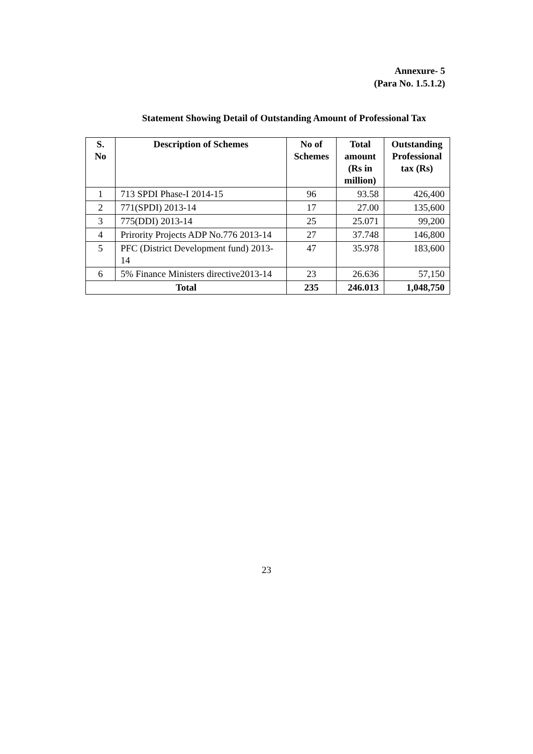Annexure- 5
(Para No. 1.5.1.2)
Statement Showing Detail of Outstanding Amount of Professional Tax
| S. No | Description of Schemes | No of Schemes | Total amount (Rs in million) | Outstanding Professional tax (Rs) |
| --- | --- | --- | --- | --- |
| 1 | 713 SPDI Phase-I 2014-15 | 96 | 93.58 | 426,400 |
| 2 | 771(SPDI) 2013-14 | 17 | 27.00 | 135,600 |
| 3 | 775(DDI) 2013-14 | 25 | 25.071 | 99,200 |
| 4 | Prirority Projects ADP No.776 2013-14 | 27 | 37.748 | 146,800 |
| 5 | PFC (District Development fund) 2013-14 | 47 | 35.978 | 183,600 |
| 6 | 5% Finance Ministers directive2013-14 | 23 | 26.636 | 57,150 |
| Total | | 235 | 246.013 | 1,048,750 |
23